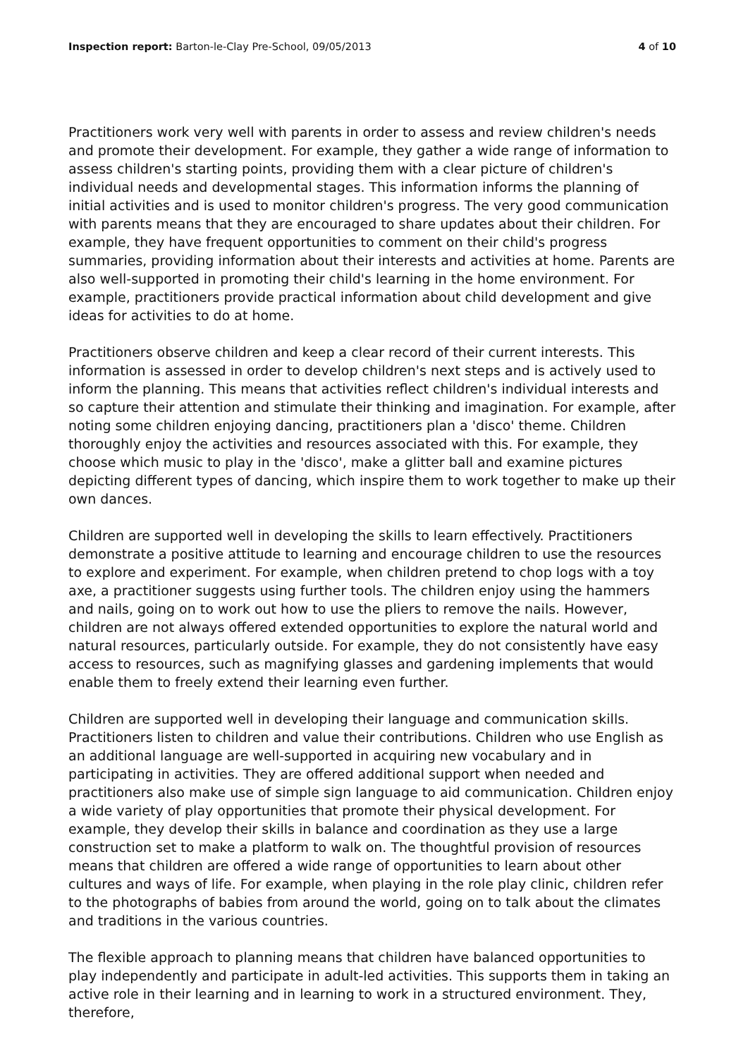Inspection report: Barton-le-Clay Pre-School, 09/05/2013
4 of 10
Practitioners work very well with parents in order to assess and review children's needs and promote their development. For example, they gather a wide range of information to assess children's starting points, providing them with a clear picture of children's individual needs and developmental stages. This information informs the planning of initial activities and is used to monitor children's progress. The very good communication with parents means that they are encouraged to share updates about their children. For example, they have frequent opportunities to comment on their child's progress summaries, providing information about their interests and activities at home. Parents are also well-supported in promoting their child's learning in the home environment. For example, practitioners provide practical information about child development and give ideas for activities to do at home.
Practitioners observe children and keep a clear record of their current interests. This information is assessed in order to develop children's next steps and is actively used to inform the planning. This means that activities reflect children's individual interests and so capture their attention and stimulate their thinking and imagination. For example, after noting some children enjoying dancing, practitioners plan a 'disco' theme. Children thoroughly enjoy the activities and resources associated with this. For example, they choose which music to play in the 'disco', make a glitter ball and examine pictures depicting different types of dancing, which inspire them to work together to make up their own dances.
Children are supported well in developing the skills to learn effectively. Practitioners demonstrate a positive attitude to learning and encourage children to use the resources to explore and experiment. For example, when children pretend to chop logs with a toy axe, a practitioner suggests using further tools. The children enjoy using the hammers and nails, going on to work out how to use the pliers to remove the nails. However, children are not always offered extended opportunities to explore the natural world and natural resources, particularly outside. For example, they do not consistently have easy access to resources, such as magnifying glasses and gardening implements that would enable them to freely extend their learning even further.
Children are supported well in developing their language and communication skills. Practitioners listen to children and value their contributions. Children who use English as an additional language are well-supported in acquiring new vocabulary and in participating in activities. They are offered additional support when needed and practitioners also make use of simple sign language to aid communication. Children enjoy a wide variety of play opportunities that promote their physical development. For example, they develop their skills in balance and coordination as they use a large construction set to make a platform to walk on. The thoughtful provision of resources means that children are offered a wide range of opportunities to learn about other cultures and ways of life. For example, when playing in the role play clinic, children refer to the photographs of babies from around the world, going on to talk about the climates and traditions in the various countries.
The flexible approach to planning means that children have balanced opportunities to play independently and participate in adult-led activities. This supports them in taking an active role in their learning and in learning to work in a structured environment. They, therefore,